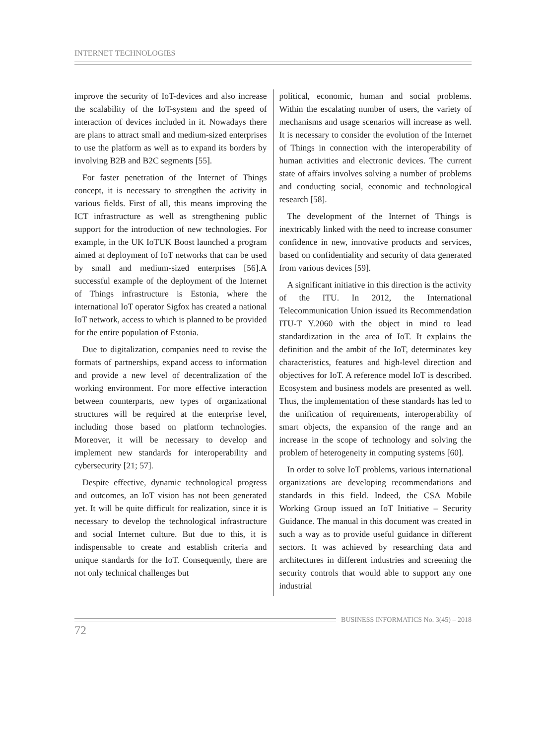INTERNET TECHNOLOGIES
improve the security of IoT-devices and also increase the scalability of the IoT-system and the speed of interaction of devices included in it. Nowadays there are plans to attract small and medium-sized enterprises to use the platform as well as to expand its borders by involving B2B and B2C segments [55].
For faster penetration of the Internet of Things concept, it is necessary to strengthen the activity in various fields. First of all, this means improving the ICT infrastructure as well as strengthening public support for the introduction of new technologies. For example, in the UK IoTUK Boost launched a program aimed at deployment of IoT networks that can be used by small and medium-sized enterprises [56].A successful example of the deployment of the Internet of Things infrastructure is Estonia, where the international IoT operator Sigfox has created a national IoT network, access to which is planned to be provided for the entire population of Estonia.
Due to digitalization, companies need to revise the formats of partnerships, expand access to information and provide a new level of decentralization of the working environment. For more effective interaction between counterparts, new types of organizational structures will be required at the enterprise level, including those based on platform technologies. Moreover, it will be necessary to develop and implement new standards for interoperability and cybersecurity [21; 57].
Despite effective, dynamic technological progress and outcomes, an IoT vision has not been generated yet. It will be quite difficult for realization, since it is necessary to develop the technological infrastructure and social Internet culture. But due to this, it is indispensable to create and establish criteria and unique standards for the IoT. Consequently, there are not only technical challenges but
political, economic, human and social problems. Within the escalating number of users, the variety of mechanisms and usage scenarios will increase as well. It is necessary to consider the evolution of the Internet of Things in connection with the interoperability of human activities and electronic devices. The current state of affairs involves solving a number of problems and conducting social, economic and technological research [58].
The development of the Internet of Things is inextricably linked with the need to increase consumer confidence in new, innovative products and services, based on confidentiality and security of data generated from various devices [59].
A significant initiative in this direction is the activity of the ITU. In 2012, the International Telecommunication Union issued its Recommendation ITU-T Y.2060 with the object in mind to lead standardization in the area of IoT. It explains the definition and the ambit of the IoT, determinates key characteristics, features and high-level direction and objectives for IoT. A reference model IoT is described. Ecosystem and business models are presented as well. Thus, the implementation of these standards has led to the unification of requirements, interoperability of smart objects, the expansion of the range and an increase in the scope of technology and solving the problem of heterogeneity in computing systems [60].
In order to solve IoT problems, various international organizations are developing recommendations and standards in this field. Indeed, the CSA Mobile Working Group issued an IoT Initiative – Security Guidance. The manual in this document was created in such a way as to provide useful guidance in different sectors. It was achieved by researching data and architectures in different industries and screening the security controls that would able to support any one industrial
BUSINESS INFORMATICS No. 3(45) – 2018
72